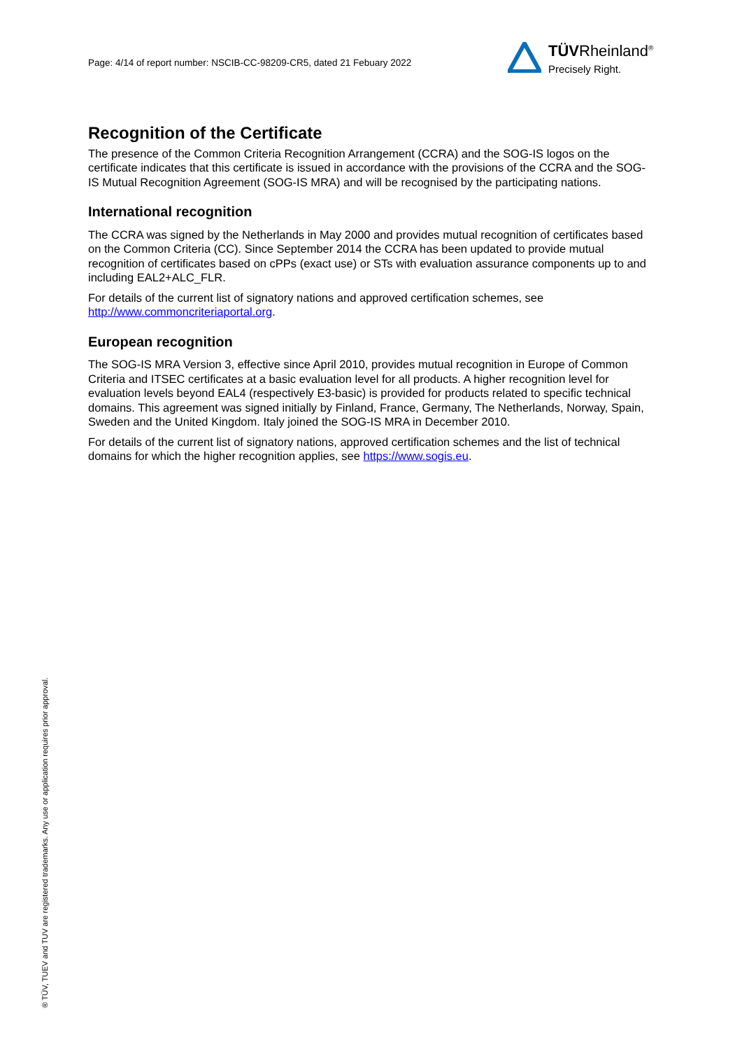Page: 4/14 of report number: NSCIB-CC-98209-CR5, dated 21 Febuary 2022
TÜVRheinland<sup>®</sup>
Precisely Right.
Recognition of the Certificate
The presence of the Common Criteria Recognition Arrangement (CCRA) and the SOG-IS logos on the certificate indicates that this certificate is issued in accordance with the provisions of the CCRA and the SOG-IS Mutual Recognition Agreement (SOG-IS MRA) and will be recognised by the participating nations.
International recognition
The CCRA was signed by the Netherlands in May 2000 and provides mutual recognition of certificates based on the Common Criteria (CC). Since September 2014 the CCRA has been updated to provide mutual recognition of certificates based on cPPs (exact use) or STs with evaluation assurance components up to and including EAL2+ALC_FLR.
For details of the current list of signatory nations and approved certification schemes, see http://www.commoncriteriaportal.org.
European recognition
The SOG-IS MRA Version 3, effective since April 2010, provides mutual recognition in Europe of Common Criteria and ITSEC certificates at a basic evaluation level for all products. A higher recognition level for evaluation levels beyond EAL4 (respectively E3-basic) is provided for products related to specific technical domains. This agreement was signed initially by Finland, France, Germany, The Netherlands, Norway, Spain, Sweden and the United Kingdom. Italy joined the SOG-IS MRA in December 2010.
For details of the current list of signatory nations, approved certification schemes and the list of technical domains for which the higher recognition applies, see https://www.sogis.eu.
® TÜV, TUEV and TUV are registered trademarks. Any use or application requires prior approval.